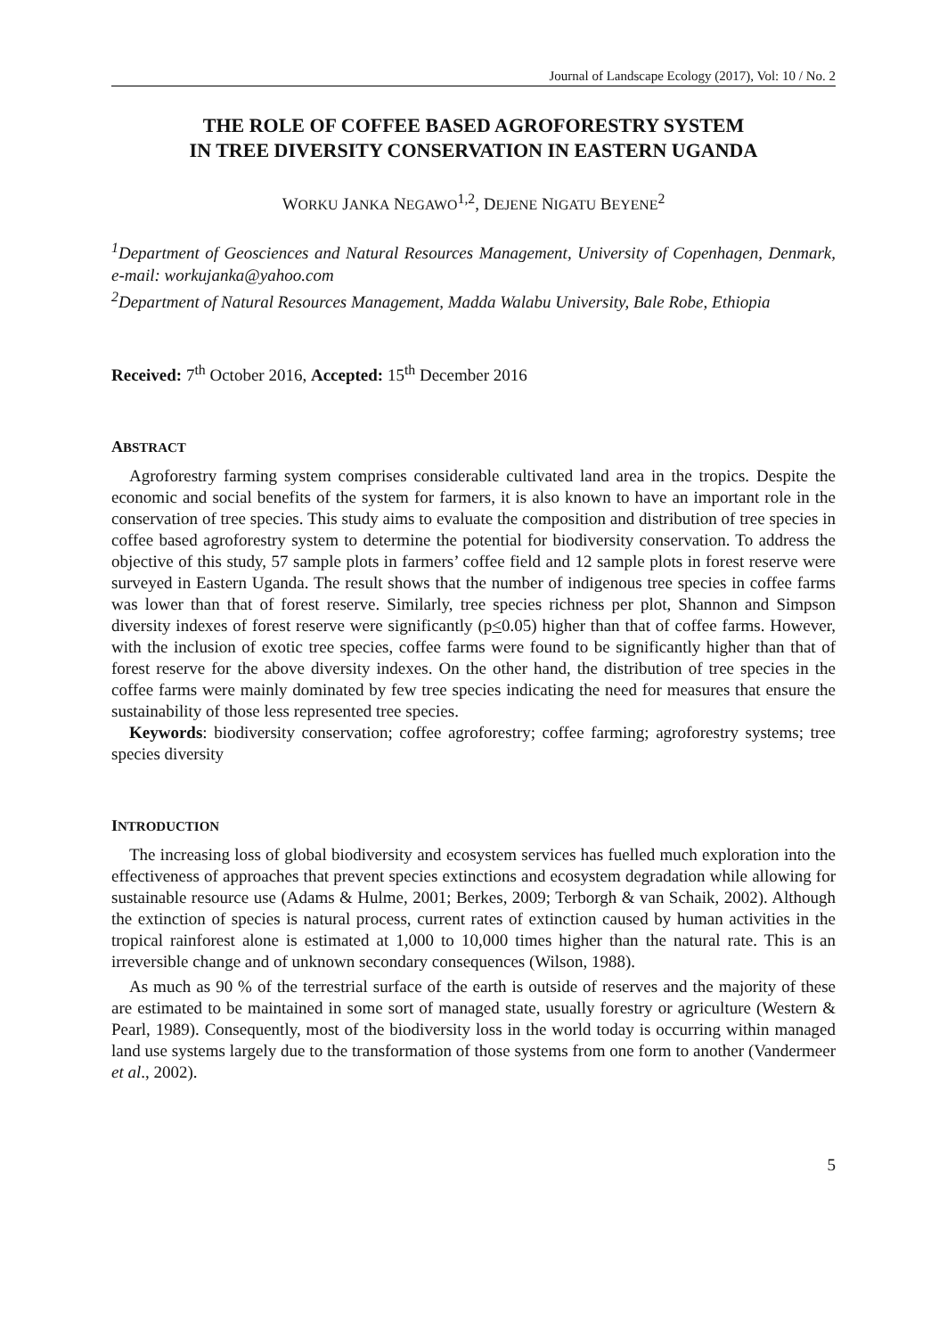Journal of Landscape Ecology (2017), Vol: 10 / No. 2
THE ROLE OF COFFEE BASED AGROFORESTRY SYSTEM
IN TREE DIVERSITY CONSERVATION IN EASTERN UGANDA
WORKU JANKA NEGAWO<sup>1,2</sup>, DEJENE NIGATU BEYENE<sup>2</sup>
<sup>1</sup> Department of Geosciences and Natural Resources Management, University of Copenhagen, Denmark, e-mail: workujanka@yahoo.com
<sup>2</sup> Department of Natural Resources Management, Madda Walabu University, Bale Robe, Ethiopia
Received: 7<sup>th</sup> October 2016, Accepted: 15<sup>th</sup> December 2016
ABSTRACT
Agroforestry farming system comprises considerable cultivated land area in the tropics. Despite the economic and social benefits of the system for farmers, it is also known to have an important role in the conservation of tree species. This study aims to evaluate the composition and distribution of tree species in coffee based agroforestry system to determine the potential for biodiversity conservation. To address the objective of this study, 57 sample plots in farmers’ coffee field and 12 sample plots in forest reserve were surveyed in Eastern Uganda. The result shows that the number of indigenous tree species in coffee farms was lower than that of forest reserve. Similarly, tree species richness per plot, Shannon and Simpson diversity indexes of forest reserve were significantly (p<0.05) higher than that of coffee farms. However, with the inclusion of exotic tree species, coffee farms were found to be significantly higher than that of forest reserve for the above diversity indexes. On the other hand, the distribution of tree species in the coffee farms were mainly dominated by few tree species indicating the need for measures that ensure the sustainability of those less represented tree species.
Keywords: biodiversity conservation; coffee agroforestry; coffee farming; agroforestry systems; tree species diversity
INTRODUCTION
The increasing loss of global biodiversity and ecosystem services has fuelled much exploration into the effectiveness of approaches that prevent species extinctions and ecosystem degradation while allowing for sustainable resource use (Adams & Hulme, 2001; Berkes, 2009; Terborgh & van Schaik, 2002). Although the extinction of species is natural process, current rates of extinction caused by human activities in the tropical rainforest alone is estimated at 1,000 to 10,000 times higher than the natural rate. This is an irreversible change and of unknown secondary consequences (Wilson, 1988).
As much as 90 % of the terrestrial surface of the earth is outside of reserves and the majority of these are estimated to be maintained in some sort of managed state, usually forestry or agriculture (Western & Pearl, 1989). Consequently, most of the biodiversity loss in the world today is occurring within managed land use systems largely due to the transformation of those systems from one form to another (Vandermeer et al., 2002).
5